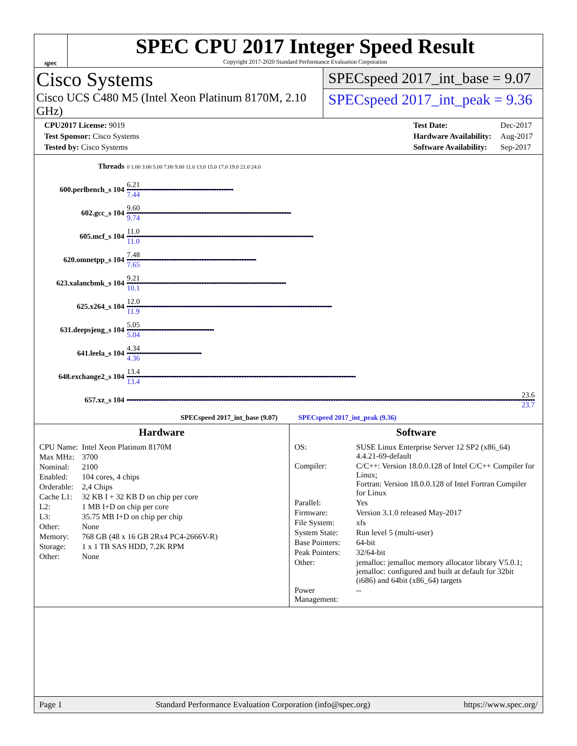spec
SPEC CPU 2017 Integer Speed Result
Copyright 2017-2020 Standard Performance Evaluation Corporation
Cisco Systems
Cisco UCS C480 M5 (Intel Xeon Platinum 8170M, 2.10 GHz)
SPECspeed 2017_int_base = 9.07
SPECspeed 2017_int_peak = 9.36
| CPU2017 License: 9019 |
| Test Sponsor: Cisco Systems |
| Tested by: Cisco Systems |
| Test Date: | Dec-2017 |
| Hardware Availability: | Aug-2017 |
| Software Availability: | Sep-2017 |
| Threads | 0 1.00 3.00 5.00 7.00 9.00 11.0 13.0 15.0 17.0 19.0 21.0 24.0 |
| 600.perlbench_s 104 | 6.21 7.44 |
| 602.gcc_s 104 | 9.60 9.74 |
| 605.mcf_s 104 | 11.0 11.0 |
| 620.omnetpp_s 104 | 7.48 7.65 |
| 623.xalancbmk_s 104 | 9.21 10.1 |
| 625.x264_s 104 | 12.0 11.9 |
| 631.deepsjeng_s 104 | 5.05 5.04 |
| 641.leela_s 104 | 4.34 4.36 |
| 648.exchange2_s 104 | 13.4 13.4 |
| 657.xz_s 104 | 23.6 23.7 |
| SPECspeed 2017_int_base (9.07) SPECspeed 2017_int_peak (9.36) | |
Hardware
| CPU Name: | Intel Xeon Platinum 8170M |
| Max MHz: | 3700 |
| Nominal: | 2100 |
| Enabled: | 104 cores, 4 chips |
| Orderable: | 2,4 Chips |
| Cache L1: | 32 KB I + 32 KB D on chip per core |
| L2: | 1 MB I+D on chip per core |
| L3: | 35.75 MB I+D on chip per chip |
| Other: | None |
| Memory: | 768 GB (48 x 16 GB 2Rx4 PC4-2666V-R) |
| Storage: | 1 x 1 TB SAS HDD, 7.2K RPM |
| Other: | None |
Software
| OS: | SUSE Linux Enterprise Server 12 SP2 (x86_64) 4.4.21-69-default |
| Compiler: | C/C++: Version 18.0.0.128 of Intel C/C++ Compiler for Linux; Fortran: Version 18.0.0.128 of Intel Fortran Compiler for Linux |
| Parallel: | Yes |
| Firmware: | Version 3.1.0 released May-2017 |
| File System: | xfs |
| System State: | Run level 5 (multi-user) |
| Base Pointers: | 64-bit |
| Peak Pointers: | 32/64-bit |
| Other: | jemalloc: jemalloc memory allocator library V5.0.1; jemalloc: configured and built at default for 32bit (i686) and 64bit (x86_64) targets |
| Power Management: | -- |
Page 1 Standard Performance Evaluation Corporation (info@spec.org) https://www.spec.org/